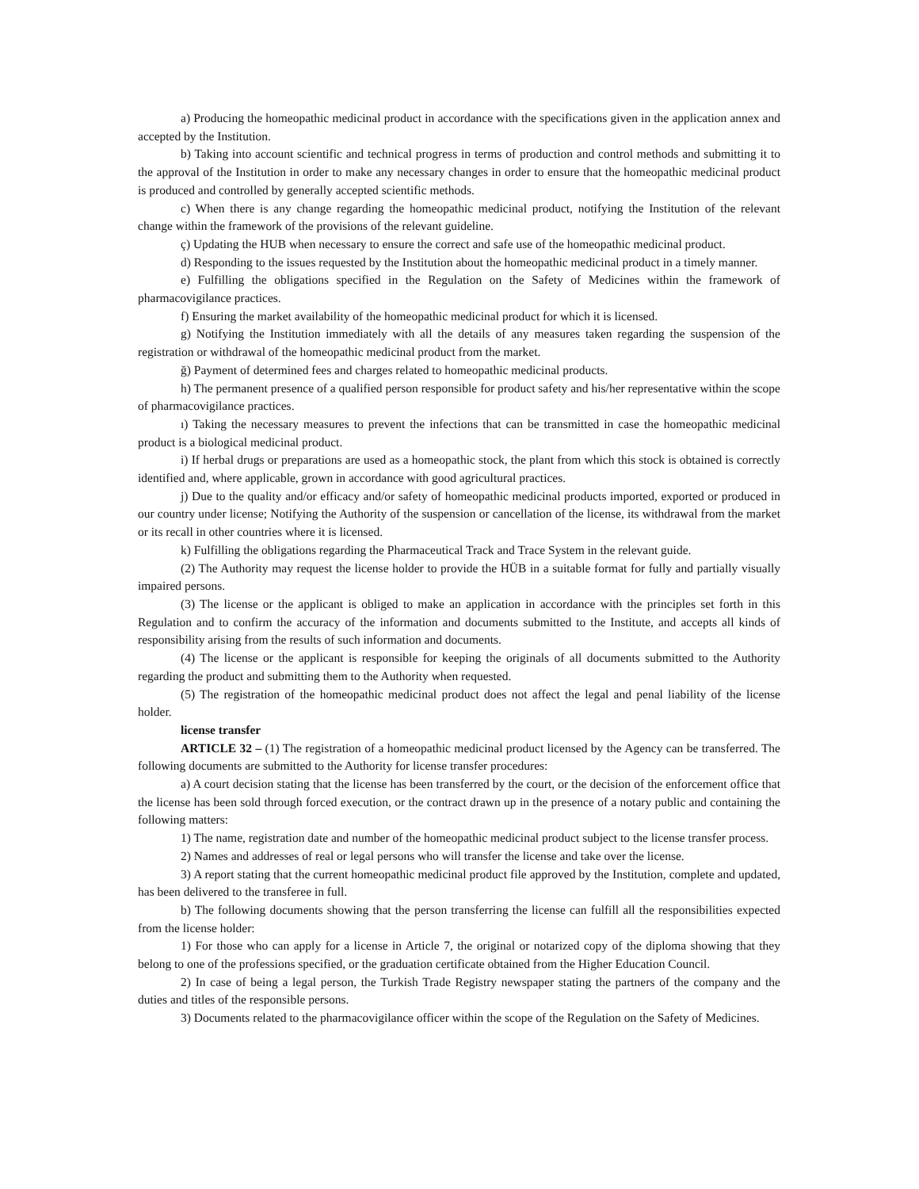a) Producing the homeopathic medicinal product in accordance with the specifications given in the application annex and accepted by the Institution.
b) Taking into account scientific and technical progress in terms of production and control methods and submitting it to the approval of the Institution in order to make any necessary changes in order to ensure that the homeopathic medicinal product is produced and controlled by generally accepted scientific methods.
c) When there is any change regarding the homeopathic medicinal product, notifying the Institution of the relevant change within the framework of the provisions of the relevant guideline.
ç) Updating the HUB when necessary to ensure the correct and safe use of the homeopathic medicinal product.
d) Responding to the issues requested by the Institution about the homeopathic medicinal product in a timely manner.
e) Fulfilling the obligations specified in the Regulation on the Safety of Medicines within the framework of pharmacovigilance practices.
f) Ensuring the market availability of the homeopathic medicinal product for which it is licensed.
g) Notifying the Institution immediately with all the details of any measures taken regarding the suspension of the registration or withdrawal of the homeopathic medicinal product from the market.
ğ) Payment of determined fees and charges related to homeopathic medicinal products.
h) The permanent presence of a qualified person responsible for product safety and his/her representative within the scope of pharmacovigilance practices.
ı) Taking the necessary measures to prevent the infections that can be transmitted in case the homeopathic medicinal product is a biological medicinal product.
i) If herbal drugs or preparations are used as a homeopathic stock, the plant from which this stock is obtained is correctly identified and, where applicable, grown in accordance with good agricultural practices.
j) Due to the quality and/or efficacy and/or safety of homeopathic medicinal products imported, exported or produced in our country under license; Notifying the Authority of the suspension or cancellation of the license, its withdrawal from the market or its recall in other countries where it is licensed.
k) Fulfilling the obligations regarding the Pharmaceutical Track and Trace System in the relevant guide.
(2) The Authority may request the license holder to provide the HÜB in a suitable format for fully and partially visually impaired persons.
(3) The license or the applicant is obliged to make an application in accordance with the principles set forth in this Regulation and to confirm the accuracy of the information and documents submitted to the Institute, and accepts all kinds of responsibility arising from the results of such information and documents.
(4) The license or the applicant is responsible for keeping the originals of all documents submitted to the Authority regarding the product and submitting them to the Authority when requested.
(5) The registration of the homeopathic medicinal product does not affect the legal and penal liability of the license holder.
license transfer
ARTICLE 32 – (1) The registration of a homeopathic medicinal product licensed by the Agency can be transferred. The following documents are submitted to the Authority for license transfer procedures:
a) A court decision stating that the license has been transferred by the court, or the decision of the enforcement office that the license has been sold through forced execution, or the contract drawn up in the presence of a notary public and containing the following matters:
1) The name, registration date and number of the homeopathic medicinal product subject to the license transfer process.
2) Names and addresses of real or legal persons who will transfer the license and take over the license.
3) A report stating that the current homeopathic medicinal product file approved by the Institution, complete and updated, has been delivered to the transferee in full.
b) The following documents showing that the person transferring the license can fulfill all the responsibilities expected from the license holder:
1) For those who can apply for a license in Article 7, the original or notarized copy of the diploma showing that they belong to one of the professions specified, or the graduation certificate obtained from the Higher Education Council.
2) In case of being a legal person, the Turkish Trade Registry newspaper stating the partners of the company and the duties and titles of the responsible persons.
3) Documents related to the pharmacovigilance officer within the scope of the Regulation on the Safety of Medicines.